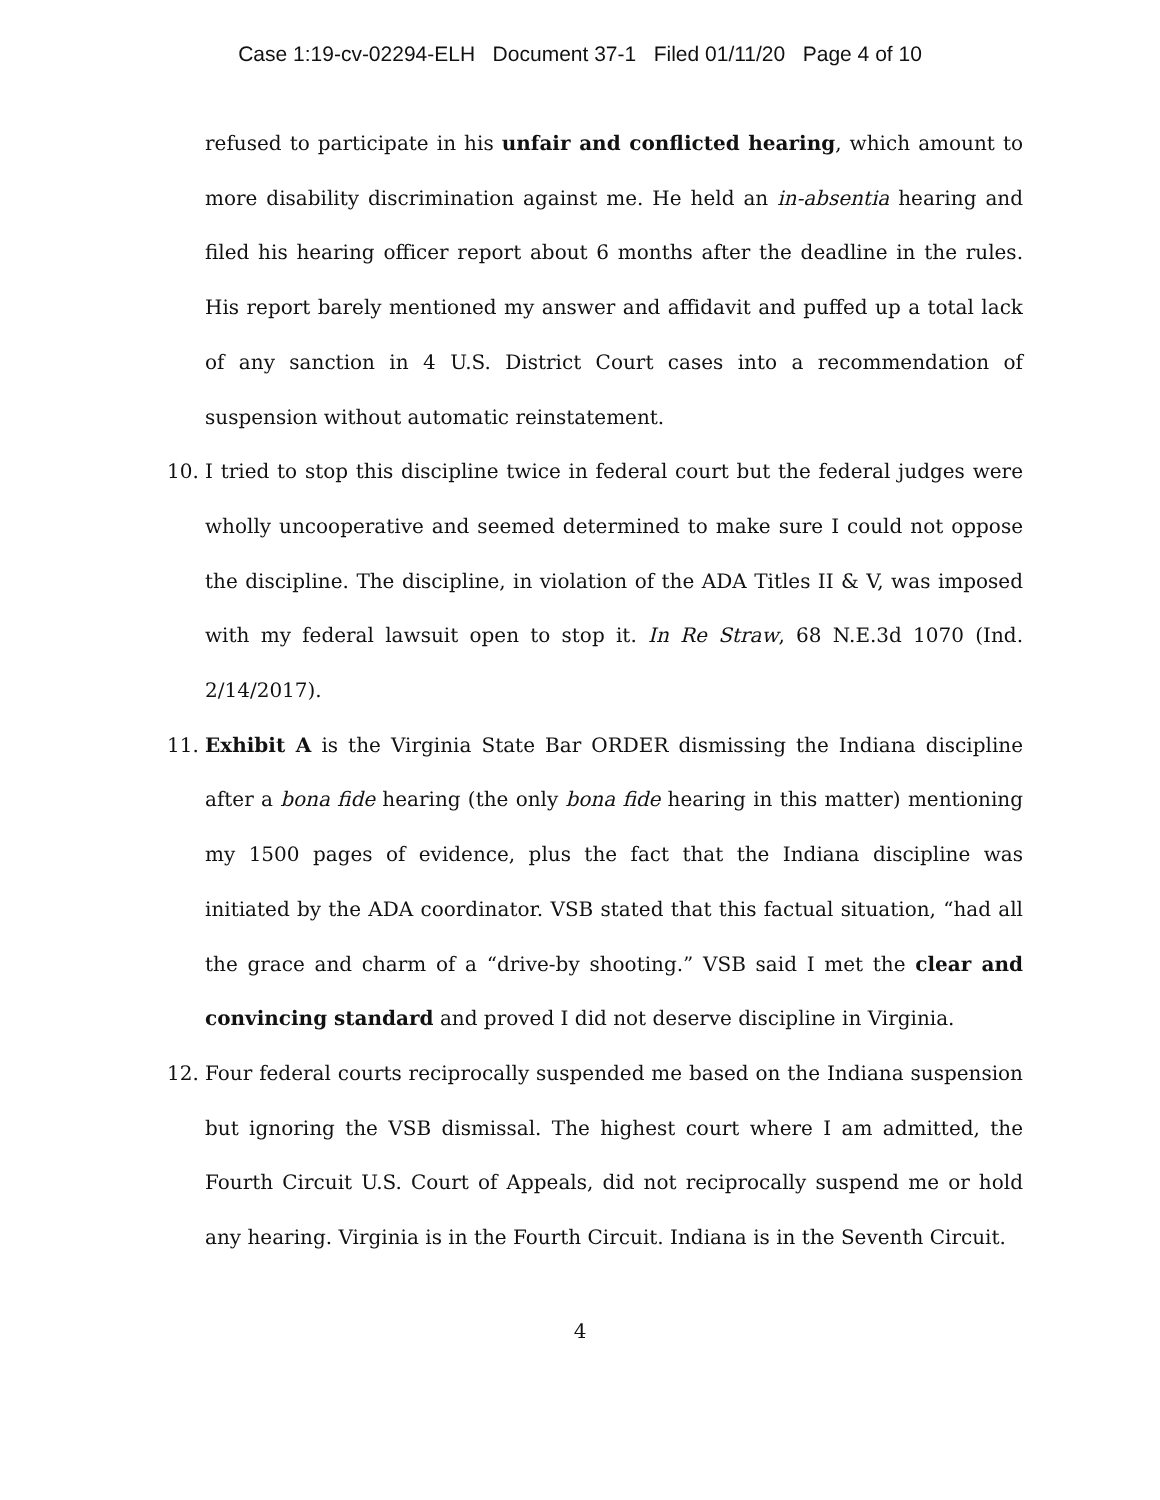Case 1:19-cv-02294-ELH Document 37-1 Filed 01/11/20 Page 4 of 10
refused to participate in his unfair and conflicted hearing, which amount to more disability discrimination against me. He held an in-absentia hearing and filed his hearing officer report about 6 months after the deadline in the rules. His report barely mentioned my answer and affidavit and puffed up a total lack of any sanction in 4 U.S. District Court cases into a recommendation of suspension without automatic reinstatement.
10. I tried to stop this discipline twice in federal court but the federal judges were wholly uncooperative and seemed determined to make sure I could not oppose the discipline. The discipline, in violation of the ADA Titles II & V, was imposed with my federal lawsuit open to stop it. In Re Straw, 68 N.E.3d 1070 (Ind. 2/14/2017).
11. Exhibit A is the Virginia State Bar ORDER dismissing the Indiana discipline after a bona fide hearing (the only bona fide hearing in this matter) mentioning my 1500 pages of evidence, plus the fact that the Indiana discipline was initiated by the ADA coordinator. VSB stated that this factual situation, “had all the grace and charm of a “drive-by shooting.” VSB said I met the clear and convincing standard and proved I did not deserve discipline in Virginia.
12. Four federal courts reciprocally suspended me based on the Indiana suspension but ignoring the VSB dismissal. The highest court where I am admitted, the Fourth Circuit U.S. Court of Appeals, did not reciprocally suspend me or hold any hearing. Virginia is in the Fourth Circuit. Indiana is in the Seventh Circuit.
4